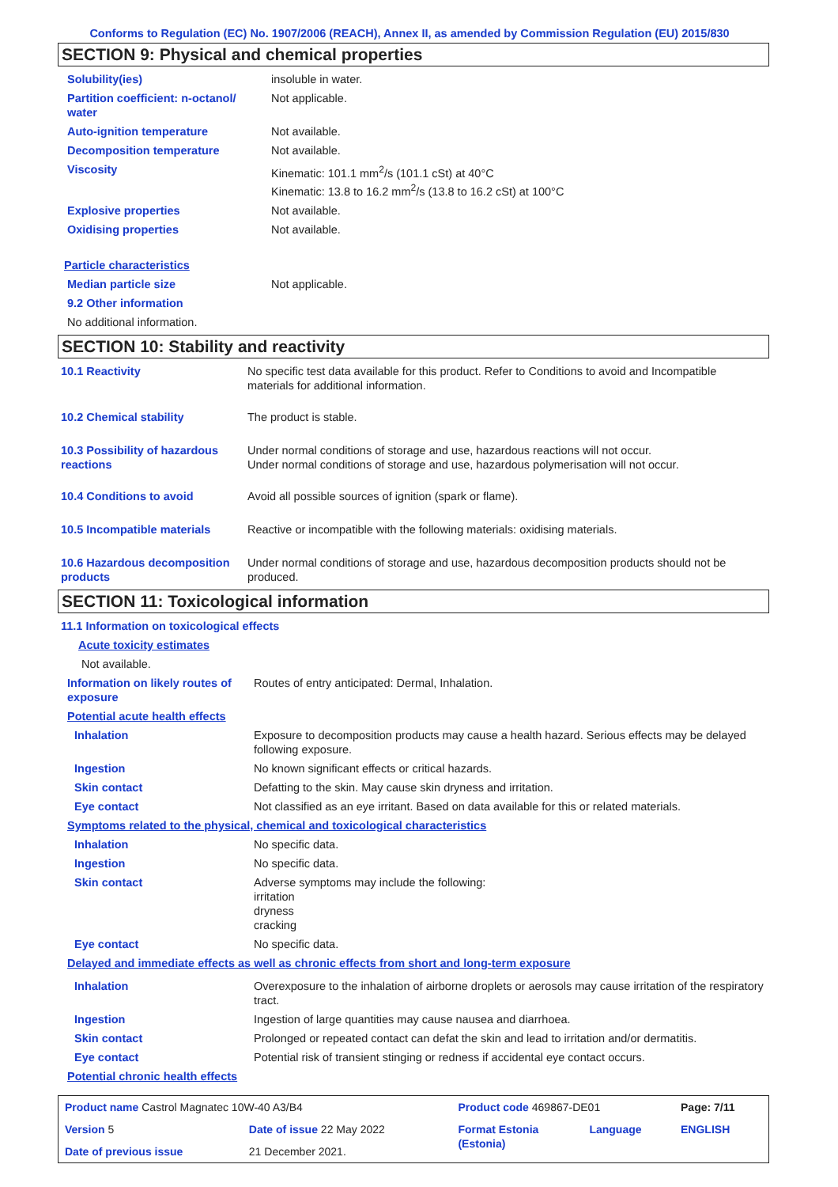Conforms to Regulation (EC) No. 1907/2006 (REACH), Annex II, as amended by Commission Regulation (EU) 2015/830
SECTION 9: Physical and chemical properties
| Solubility(ies) | insoluble in water. |
| Partition coefficient: n-octanol/ water | Not applicable. |
| Auto-ignition temperature | Not available. |
| Decomposition temperature | Not available. |
| Viscosity | Kinematic: 101.1 mm<sup>2</sup>/s (101.1 cSt) at 40°C Kinematic: 13.8 to 16.2 mm<sup>2</sup>/s (13.8 to 16.2 cSt) at 100°C |
| Explosive properties | Not available. |
| Oxidising properties | Not available. |
| Particle characteristics | |
| Median particle size | Not applicable. |
| 9.2 Other information | |
| No additional information. | |
SECTION 10: Stability and reactivity
| 10.1 Reactivity | No specific test data available for this product. Refer to Conditions to avoid and Incompatible materials for additional information. |
| 10.2 Chemical stability | The product is stable. |
| 10.3 Possibility of hazardous reactions | Under normal conditions of storage and use, hazardous reactions will not occur. Under normal conditions of storage and use, hazardous polymerisation will not occur. |
| 10.4 Conditions to avoid | Avoid all possible sources of ignition (spark or flame). |
| 10.5 Incompatible materials | Reactive or incompatible with the following materials: oxidising materials. |
| 10.6 Hazardous decomposition products | Under normal conditions of storage and use, hazardous decomposition products should not be produced. |
SECTION 11: Toxicological information
| 11.1 Information on toxicological effects | |
| Acute toxicity estimates | |
| Not available. | |
| Information on likely routes of exposure | Routes of entry anticipated: Dermal, Inhalation. |
| Potential acute health effects | |
| Inhalation | Exposure to decomposition products may cause a health hazard. Serious effects may be delayed following exposure. |
| Ingestion | No known significant effects or critical hazards. |
| Skin contact | Defatting to the skin. May cause skin dryness and irritation. |
| Eye contact | Not classified as an eye irritant. Based on data available for this or related materials. |
| Symptoms related to the physical, chemical and toxicological characteristics | |
| Inhalation | No specific data. |
| Ingestion | No specific data. |
| Skin contact | Adverse symptoms may include the following: irritation dryness cracking |
| Eye contact | No specific data. |
| Delayed and immediate effects as well as chronic effects from short and long-term exposure | |
| Inhalation | Overexposure to the inhalation of airborne droplets or aerosols may cause irritation of the respiratory tract. |
| Ingestion | Ingestion of large quantities may cause nausea and diarrhoea. |
| Skin contact | Prolonged or repeated contact can defat the skin and lead to irritation and/or dermatitis. |
| Eye contact | Potential risk of transient stinging or redness if accidental eye contact occurs. |
| Potential chronic health effects | |
| Product name Castrol Magnatec 10W-40 A3/B4 | | Product code 469867-DE01 | | Page: 7/11 |
| Version 5 | Date of issue 22 May 2022 | Format Estonia (Estonia) | Language | ENGLISH |
| Date of previous issue | 21 December 2021. | | | |